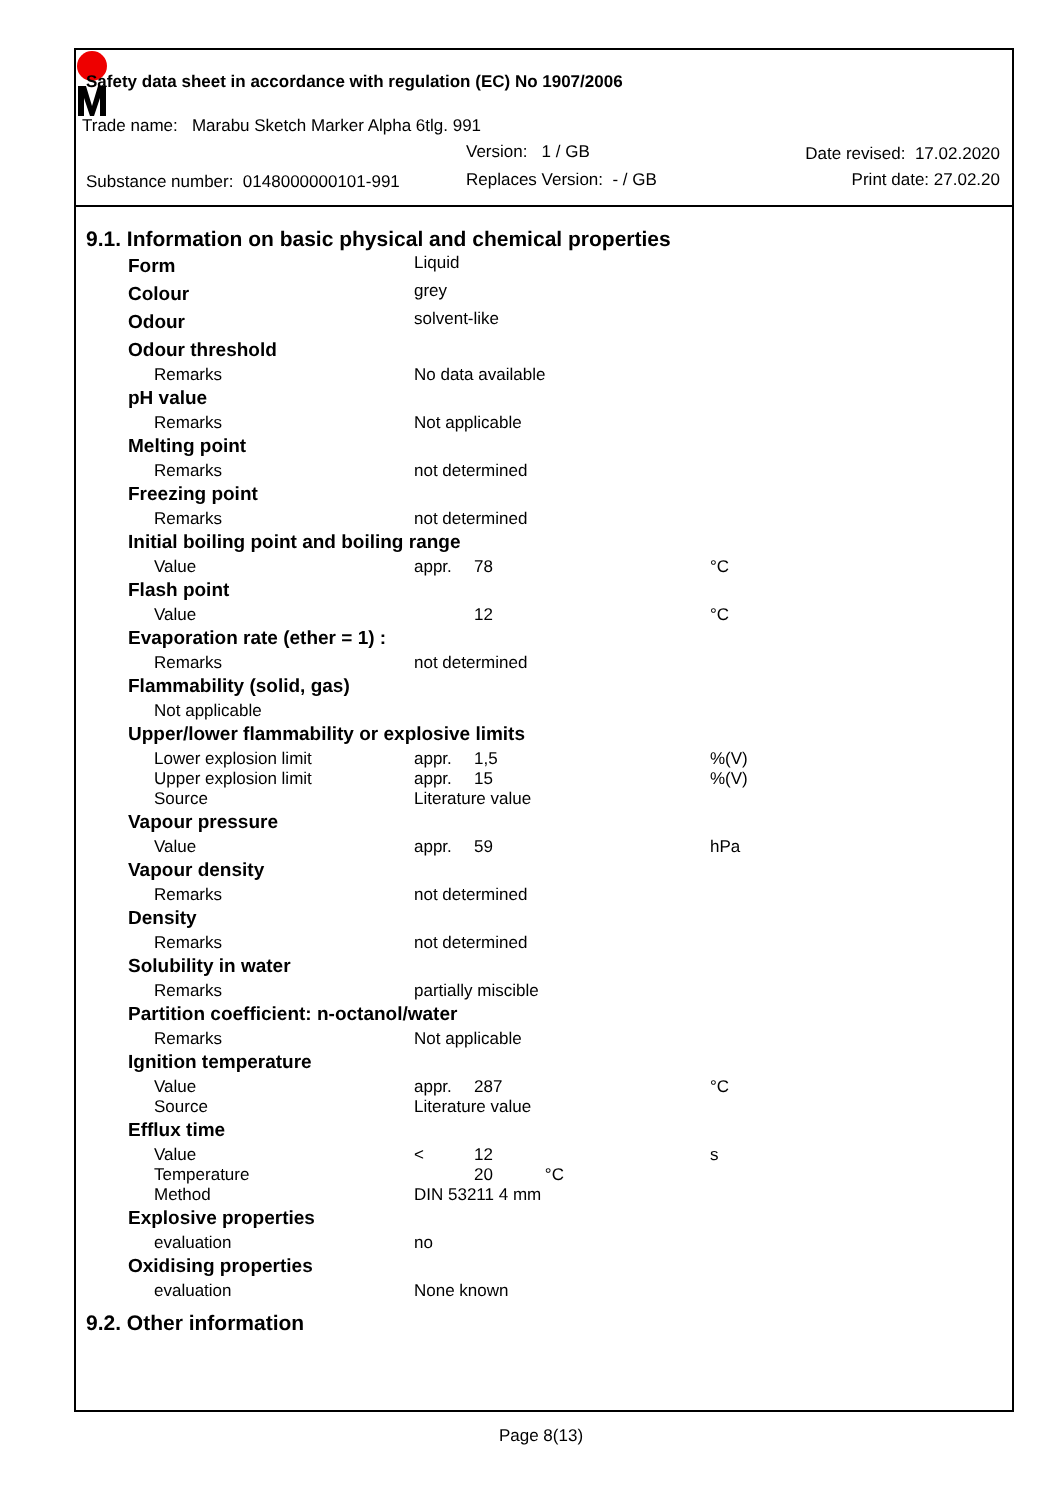Safety data sheet in accordance with regulation (EC) No 1907/2006
Trade name: Marabu Sketch Marker Alpha 6tlg. 991
Version: 1 / GB Date revised: 17.02.2020
Substance number: 0148000000101-991
Replaces Version: - / GB Print date: 27.02.20
9.1. Information on basic physical and chemical properties
| Form | Liquid | | |
| Colour | grey | | |
| Odour | solvent-like | | |
| Odour threshold | | | |
| Remarks | No data available | | |
| pH value | | | |
| Remarks | Not applicable | | |
| Melting point | | | |
| Remarks | not determined | | |
| Freezing point | | | |
| Remarks | not determined | | |
| Initial boiling point and boiling range | | | |
| Value | appr. | 78 | °C |
| Flash point | | | |
| Value | | 12 | °C |
| Evaporation rate (ether = 1) : | | | |
| Remarks | not determined | | |
| Flammability (solid, gas) | | | |
| Not applicable | | | |
| Upper/lower flammability or explosive limits | | | |
| Lower explosion limit | appr. | 1,5 | %(V) |
| Upper explosion limit | appr. | 15 | %(V) |
| Source | Literature value | | |
| Vapour pressure | | | |
| Value | appr. | 59 | hPa |
| Vapour density | | | |
| Remarks | not determined | | |
| Density | | | |
| Remarks | not determined | | |
| Solubility in water | | | |
| Remarks | partially miscible | | |
| Partition coefficient: n-octanol/water | | | |
| Remarks | Not applicable | | |
| Ignition temperature | | | |
| Value | appr. | 287 | °C |
| Source | Literature value | | |
| Efflux time | | | |
| Value | < | 12 | s |
| Temperature | | 20 °C | |
| Method | DIN 53211 4 mm | | |
| Explosive properties | | | |
| evaluation | no | | |
| Oxidising properties | | | |
| evaluation | None known | | |
9.2. Other information
Page 8(13)